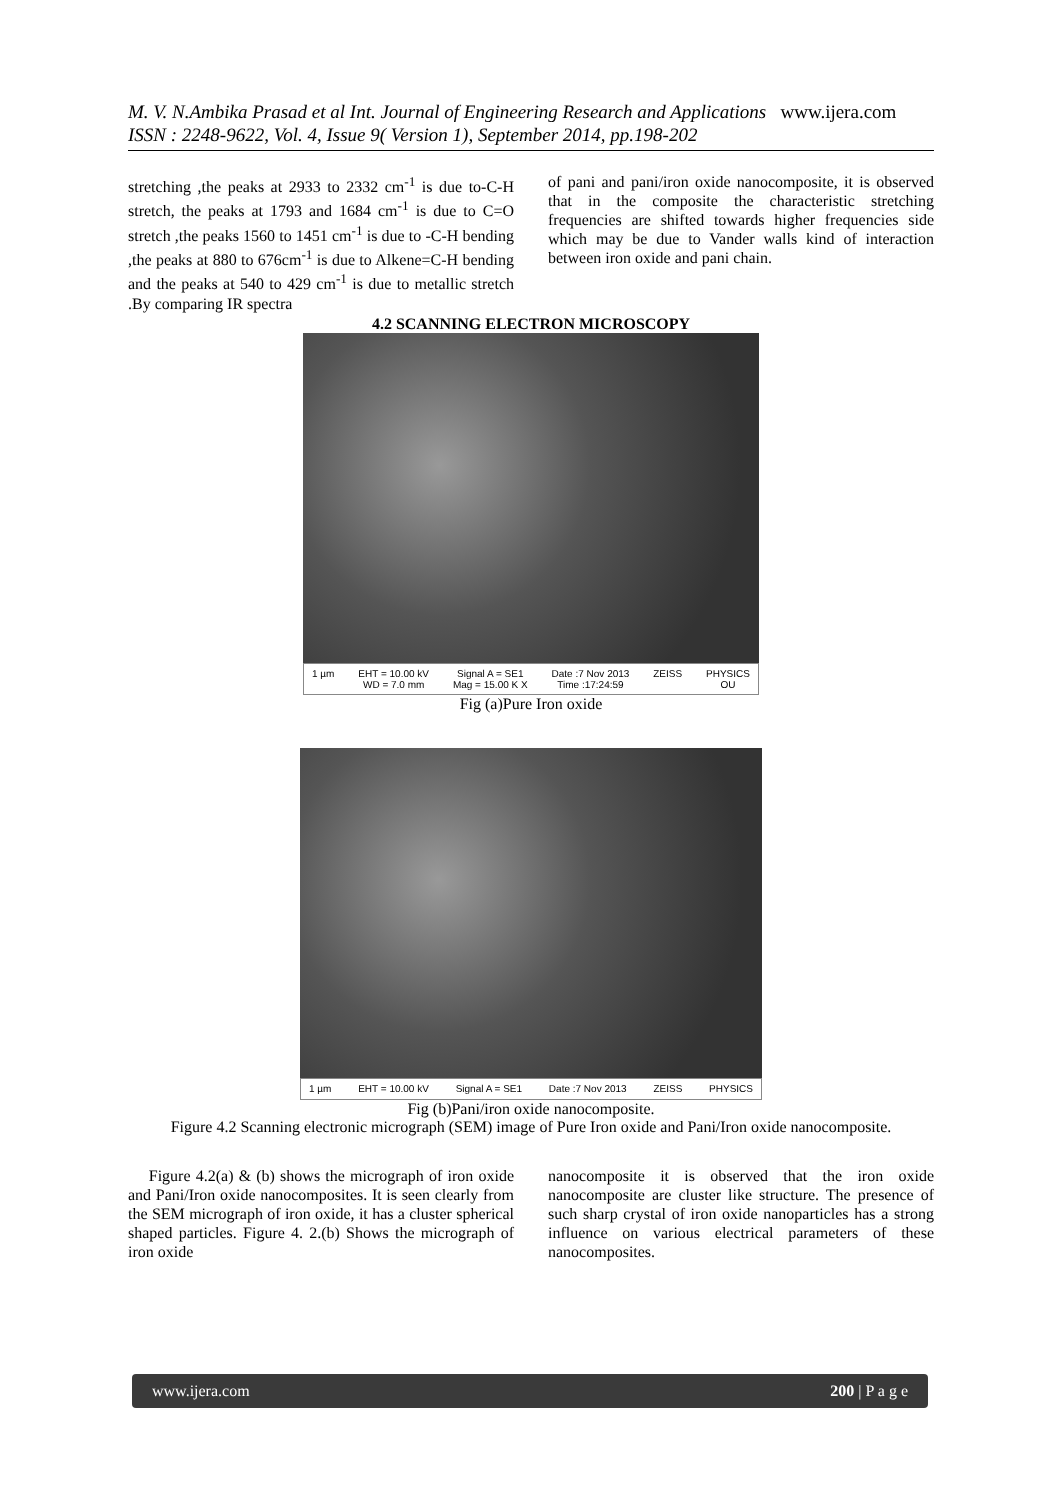M. V. N.Ambika Prasad et al Int. Journal of Engineering Research and Applications www.ijera.com
ISSN : 2248-9622, Vol. 4, Issue 9( Version 1), September 2014, pp.198-202
stretching ,the peaks at 2933 to 2332 cm<sup>-1</sup> is due to-C-H stretch, the peaks at 1793 and 1684 cm<sup>-1</sup> is due to C=O stretch ,the peaks 1560 to 1451 cm<sup>-1</sup> is due to -C-H bending ,the peaks at 880 to 676cm<sup>-1</sup> is due to Alkene=C-H bending and the peaks at 540 to 429 cm<sup>-1</sup> is due to metallic stretch .By comparing IR spectra
of pani and pani/iron oxide nanocomposite, it is observed that in the composite the characteristic stretching frequencies are shifted towards higher frequencies side which may be due to Vander walls kind of interaction between iron oxide and pani chain.
4.2 SCANNING ELECTRON MICROSCOPY
1 µm EHT = 10.00 kV
WD = 7.0 mm Signal A = SE1
Mag = 15.00 K X Date :7 Nov 2013
Time :17:24:59 ZEISS PHYSICS
OU
Fig (a)Pure Iron oxide
1 µm EHT = 10.00 kV Signal A = SE1 Date :7 Nov 2013 ZEISS PHYSICS
Fig (b)Pani/iron oxide nanocomposite.
Figure 4.2 Scanning electronic micrograph (SEM) image of Pure Iron oxide and Pani/Iron oxide nanocomposite.
Figure 4.2(a) & (b) shows the micrograph of iron oxide and Pani/Iron oxide nanocomposites. It is seen clearly from the SEM micrograph of iron oxide, it has a cluster spherical shaped particles. Figure 4. 2.(b) Shows the micrograph of iron oxide
nanocomposite it is observed that the iron oxide nanocomposite are cluster like structure. The presence of such sharp crystal of iron oxide nanoparticles has a strong influence on various electrical parameters of these nanocomposites.
www.ijera.com 200 | P a g e